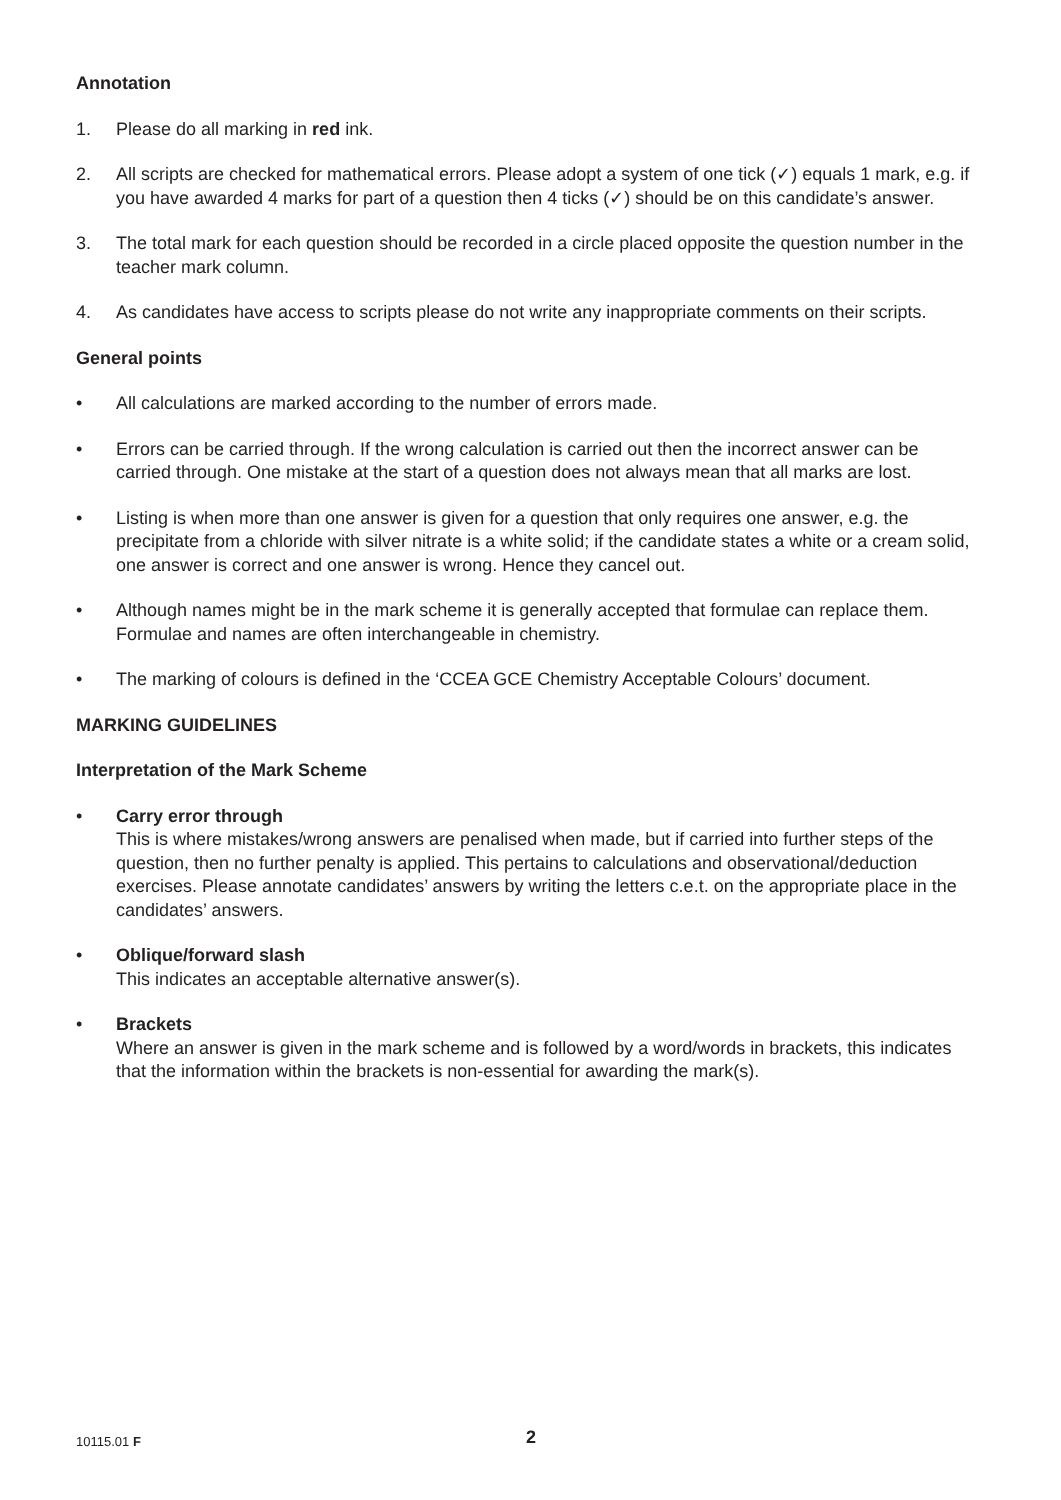Annotation
1. Please do all marking in red ink.
2. All scripts are checked for mathematical errors. Please adopt a system of one tick (✓) equals 1 mark, e.g. if you have awarded 4 marks for part of a question then 4 ticks (✓) should be on this candidate’s answer.
3. The total mark for each question should be recorded in a circle placed opposite the question number in the teacher mark column.
4. As candidates have access to scripts please do not write any inappropriate comments on their scripts.
General points
• All calculations are marked according to the number of errors made.
• Errors can be carried through. If the wrong calculation is carried out then the incorrect answer can be carried through. One mistake at the start of a question does not always mean that all marks are lost.
• Listing is when more than one answer is given for a question that only requires one answer, e.g. the precipitate from a chloride with silver nitrate is a white solid; if the candidate states a white or a cream solid, one answer is correct and one answer is wrong. Hence they cancel out.
• Although names might be in the mark scheme it is generally accepted that formulae can replace them. Formulae and names are often interchangeable in chemistry.
• The marking of colours is defined in the ‘CCEA GCE Chemistry Acceptable Colours’ document.
MARKING GUIDELINES
Interpretation of the Mark Scheme
• Carry error through
This is where mistakes/wrong answers are penalised when made, but if carried into further steps of the question, then no further penalty is applied. This pertains to calculations and observational/deduction exercises. Please annotate candidates’ answers by writing the letters c.e.t. on the appropriate place in the candidates’ answers.
• Oblique/forward slash
This indicates an acceptable alternative answer(s).
• Brackets
Where an answer is given in the mark scheme and is followed by a word/words in brackets, this indicates that the information within the brackets is non-essential for awarding the mark(s).
10115.01 F
2